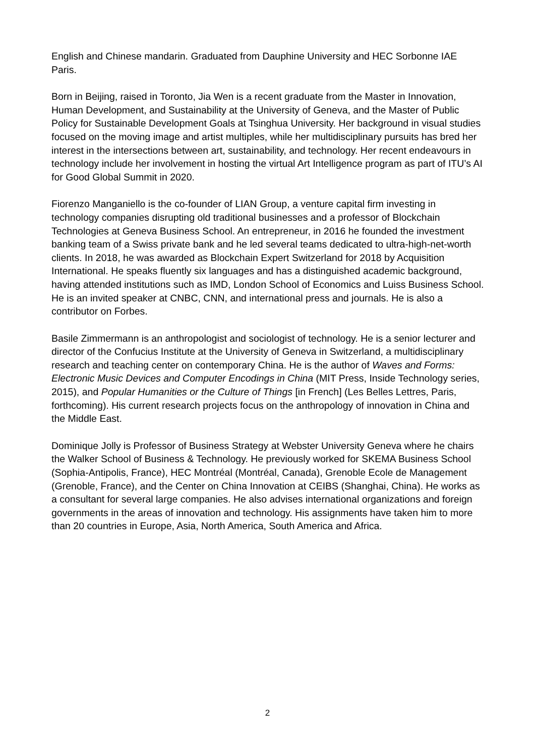English and Chinese mandarin. Graduated from Dauphine University and HEC Sorbonne IAE Paris.
Born in Beijing, raised in Toronto, Jia Wen is a recent graduate from the Master in Innovation, Human Development, and Sustainability at the University of Geneva, and the Master of Public Policy for Sustainable Development Goals at Tsinghua University. Her background in visual studies focused on the moving image and artist multiples, while her multidisciplinary pursuits has bred her interest in the intersections between art, sustainability, and technology. Her recent endeavours in technology include her involvement in hosting the virtual Art Intelligence program as part of ITU’s AI for Good Global Summit in 2020.
Fiorenzo Manganiello is the co-founder of LIAN Group, a venture capital firm investing in technology companies disrupting old traditional businesses and a professor of Blockchain Technologies at Geneva Business School. An entrepreneur, in 2016 he founded the investment banking team of a Swiss private bank and he led several teams dedicated to ultra-high-net-worth clients. In 2018, he was awarded as Blockchain Expert Switzerland for 2018 by Acquisition International. He speaks fluently six languages and has a distinguished academic background, having attended institutions such as IMD, London School of Economics and Luiss Business School. He is an invited speaker at CNBC, CNN, and international press and journals. He is also a contributor on Forbes.
Basile Zimmermann is an anthropologist and sociologist of technology. He is a senior lecturer and director of the Confucius Institute at the University of Geneva in Switzerland, a multidisciplinary research and teaching center on contemporary China. He is the author of Waves and Forms: Electronic Music Devices and Computer Encodings in China (MIT Press, Inside Technology series, 2015), and Popular Humanities or the Culture of Things [in French] (Les Belles Lettres, Paris, forthcoming). His current research projects focus on the anthropology of innovation in China and the Middle East.
Dominique Jolly is Professor of Business Strategy at Webster University Geneva where he chairs the Walker School of Business & Technology. He previously worked for SKEMA Business School (Sophia-Antipolis, France), HEC Montréal (Montréal, Canada), Grenoble Ecole de Management (Grenoble, France), and the Center on China Innovation at CEIBS (Shanghai, China). He works as a consultant for several large companies. He also advises international organizations and foreign governments in the areas of innovation and technology. His assignments have taken him to more than 20 countries in Europe, Asia, North America, South America and Africa.
2